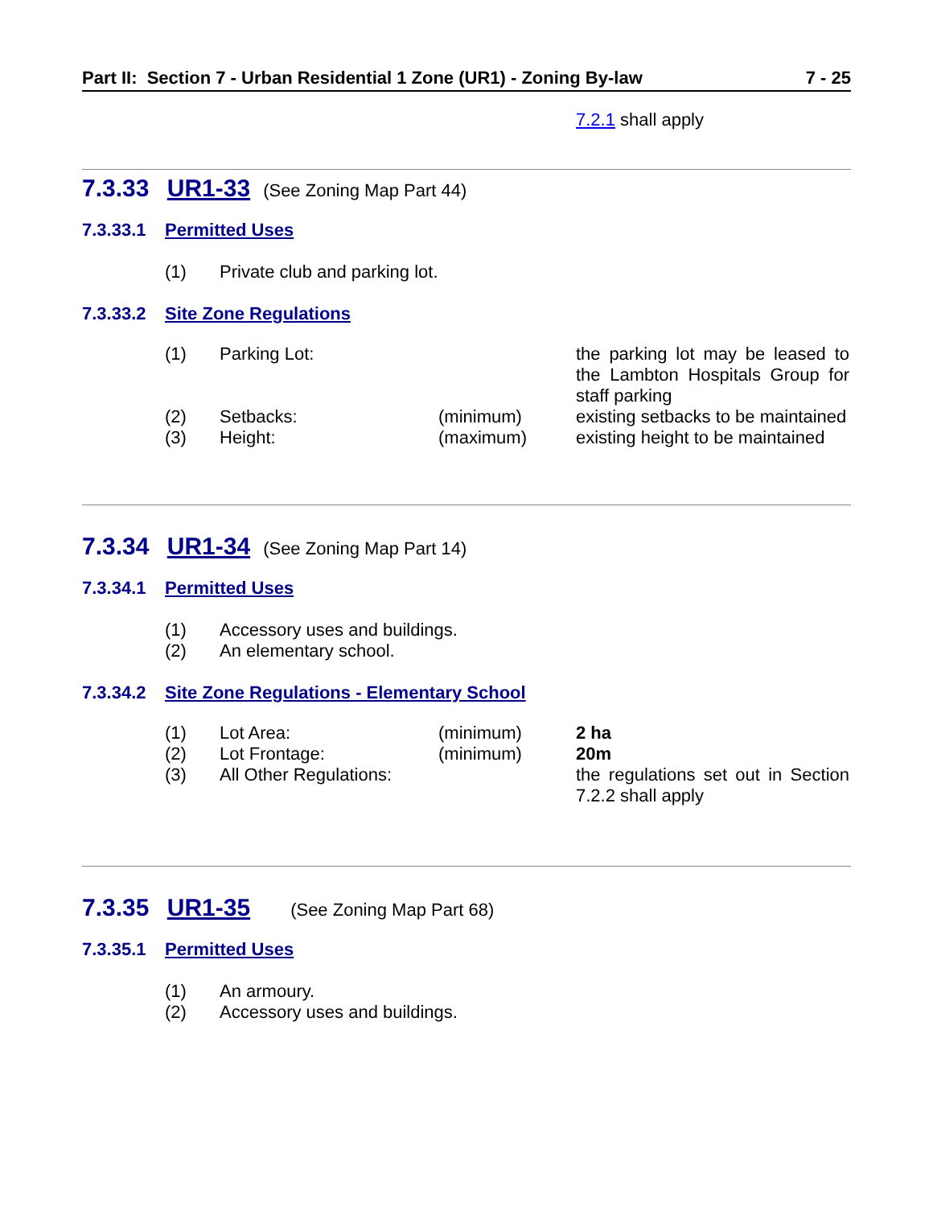Part II: Section 7 - Urban Residential 1 Zone (UR1) - Zoning By-law 7 - 25
7.2.1 shall apply
7.3.33 UR1-33 (See Zoning Map Part 44)
7.3.33.1 Permitted Uses
| (1) | Private club and parking lot. |
7.3.33.2 Site Zone Regulations
| (1) | Parking Lot: | | the parking lot may be leased to the Lambton Hospitals Group for staff parking |
| (2) | Setbacks: | (minimum) | existing setbacks to be maintained |
| (3) | Height: | (maximum) | existing height to be maintained |
7.3.34 UR1-34 (See Zoning Map Part 14)
7.3.34.1 Permitted Uses
| (1) | Accessory uses and buildings. |
| (2) | An elementary school. |
7.3.34.2 Site Zone Regulations - Elementary School
| (1) | Lot Area: | (minimum) | 2 ha |
| (2) | Lot Frontage: | (minimum) | 20m |
| (3) | All Other Regulations: | | the regulations set out in Section 7.2.2 shall apply |
7.3.35 UR1-35 (See Zoning Map Part 68)
7.3.35.1 Permitted Uses
| (1) | An armoury. |
| (2) | Accessory uses and buildings. |